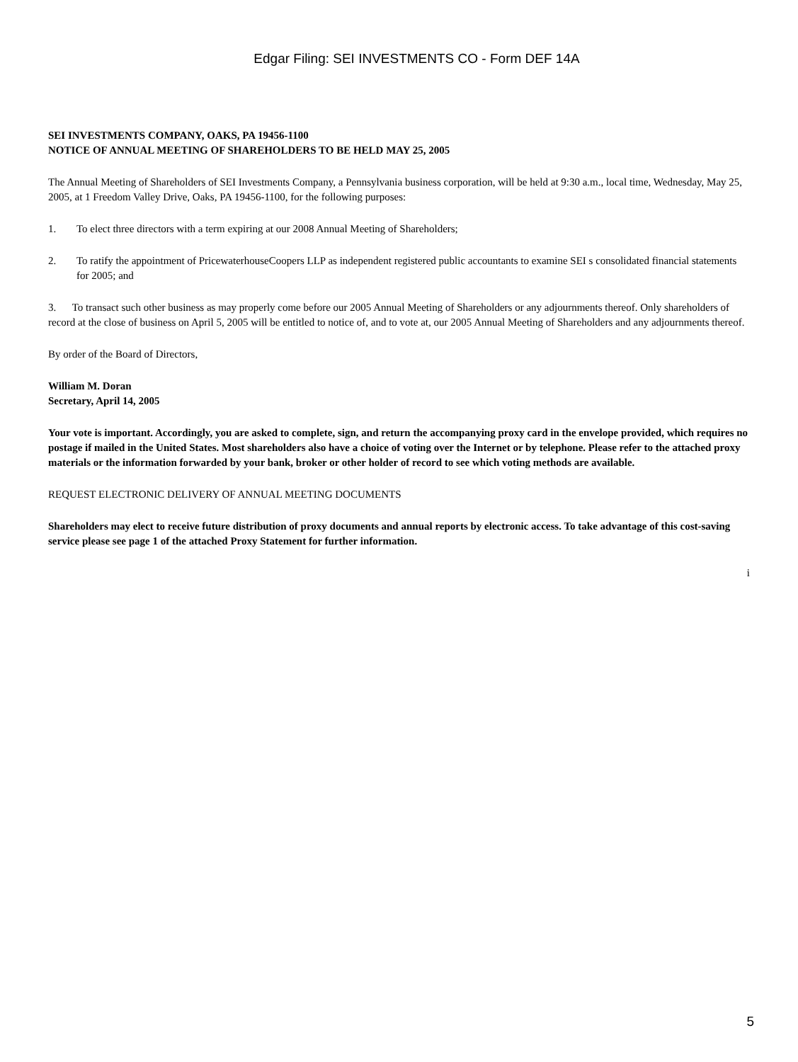Edgar Filing: SEI INVESTMENTS CO - Form DEF 14A
SEI INVESTMENTS COMPANY, OAKS, PA 19456-1100
NOTICE OF ANNUAL MEETING OF SHAREHOLDERS TO BE HELD MAY 25, 2005
The Annual Meeting of Shareholders of SEI Investments Company, a Pennsylvania business corporation, will be held at 9:30 a.m., local time, Wednesday, May 25, 2005, at 1 Freedom Valley Drive, Oaks, PA 19456-1100, for the following purposes:
1. To elect three directors with a term expiring at our 2008 Annual Meeting of Shareholders;
2. To ratify the appointment of PricewaterhouseCoopers LLP as independent registered public accountants to examine SEI s consolidated financial statements for 2005; and
3. To transact such other business as may properly come before our 2005 Annual Meeting of Shareholders or any adjournments thereof. Only shareholders of record at the close of business on April 5, 2005 will be entitled to notice of, and to vote at, our 2005 Annual Meeting of Shareholders and any adjournments thereof.
By order of the Board of Directors,
William M. Doran
Secretary, April 14, 2005
Your vote is important. Accordingly, you are asked to complete, sign, and return the accompanying proxy card in the envelope provided, which requires no postage if mailed in the United States. Most shareholders also have a choice of voting over the Internet or by telephone. Please refer to the attached proxy materials or the information forwarded by your bank, broker or other holder of record to see which voting methods are available.
REQUEST ELECTRONIC DELIVERY OF ANNUAL MEETING DOCUMENTS
Shareholders may elect to receive future distribution of proxy documents and annual reports by electronic access. To take advantage of this cost-saving service please see page 1 of the attached Proxy Statement for further information.
i
5